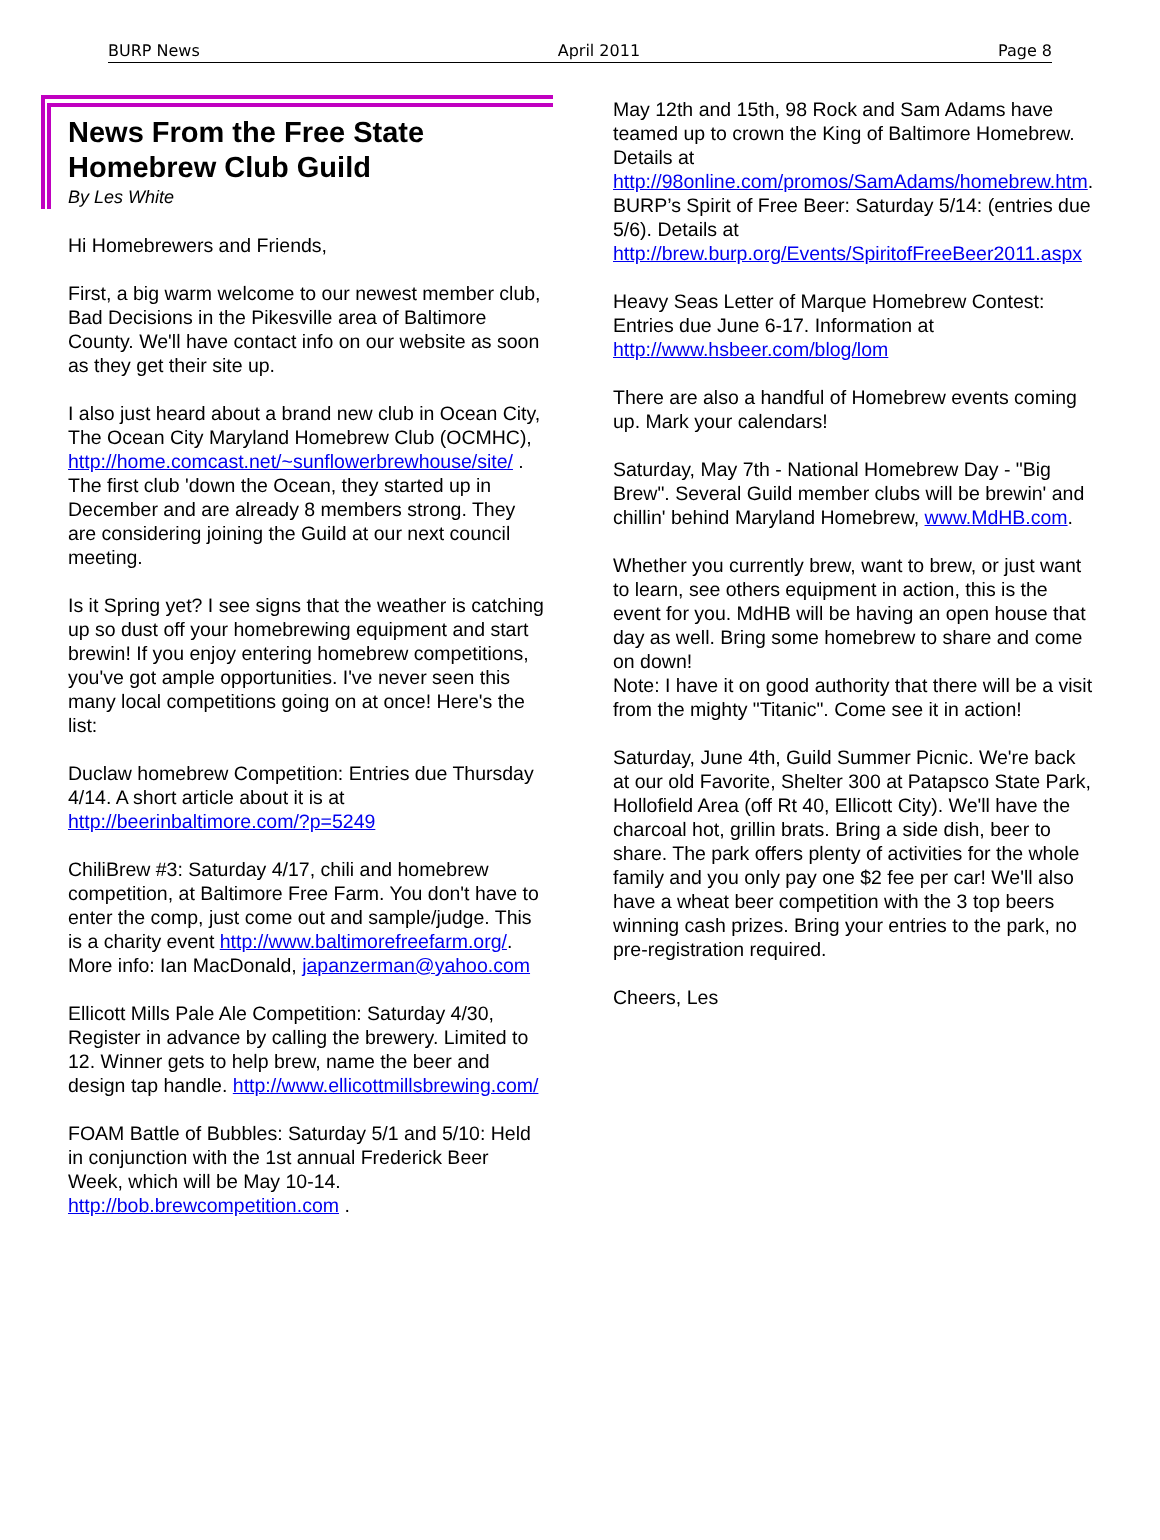BURP News April 2011 Page 8
News From the Free State Homebrew Club Guild
By Les White
Hi Homebrewers and Friends,
First, a big warm welcome to our newest member club, Bad Decisions in the Pikesville area of Baltimore County. We'll have contact info on our website as soon as they get their site up.
I also just heard about a brand new club in Ocean City, The Ocean City Maryland Homebrew Club (OCMHC), http://home.comcast.net/~sunflowerbrewhouse/site/ . The first club 'down the Ocean, they started up in December and are already 8 members strong. They are considering joining the Guild at our next council meeting.
Is it Spring yet? I see signs that the weather is catching up so dust off your homebrewing equipment and start brewin! If you enjoy entering homebrew competitions, you've got ample opportunities. I've never seen this many local competitions going on at once! Here's the list:
Duclaw homebrew Competition: Entries due Thursday 4/14. A short article about it is at http://beerinbaltimore.com/?p=5249
ChiliBrew #3: Saturday 4/17, chili and homebrew competition, at Baltimore Free Farm. You don't have to enter the comp, just come out and sample/judge. This is a charity event http://www.baltimorefreefarm.org/. More info: Ian MacDonald, japanzerman@yahoo.com
Ellicott Mills Pale Ale Competition: Saturday 4/30, Register in advance by calling the brewery. Limited to 12. Winner gets to help brew, name the beer and design tap handle. http://www.ellicottmillsbrewing.com/
FOAM Battle of Bubbles: Saturday 5/1 and 5/10: Held in conjunction with the 1st annual Frederick Beer Week, which will be May 10-14. http://bob.brewcompetition.com .
May 12th and 15th, 98 Rock and Sam Adams have teamed up to crown the King of Baltimore Homebrew. Details at http://98online.com/promos/SamAdams/homebrew.htm.
BURP’s Spirit of Free Beer: Saturday 5/14: (entries due 5/6). Details at http://brew.burp.org/Events/SpiritofFreeBeer2011.aspx
Heavy Seas Letter of Marque Homebrew Contest: Entries due June 6-17. Information at http://www.hsbeer.com/blog/lom
There are also a handful of Homebrew events coming up. Mark your calendars!
Saturday, May 7th - National Homebrew Day - "Big Brew". Several Guild member clubs will be brewin' and chillin' behind Maryland Homebrew, www.MdHB.com.
Whether you currently brew, want to brew, or just want to learn, see others equipment in action, this is the event for you. MdHB will be having an open house that day as well. Bring some homebrew to share and come on down!
Note: I have it on good authority that there will be a visit from the mighty "Titanic". Come see it in action!
Saturday, June 4th, Guild Summer Picnic. We're back at our old Favorite, Shelter 300 at Patapsco State Park, Hollofield Area (off Rt 40, Ellicott City). We'll have the charcoal hot, grillin brats. Bring a side dish, beer to share. The park offers plenty of activities for the whole family and you only pay one $2 fee per car! We'll also have a wheat beer competition with the 3 top beers winning cash prizes. Bring your entries to the park, no pre-registration required.
Cheers, Les